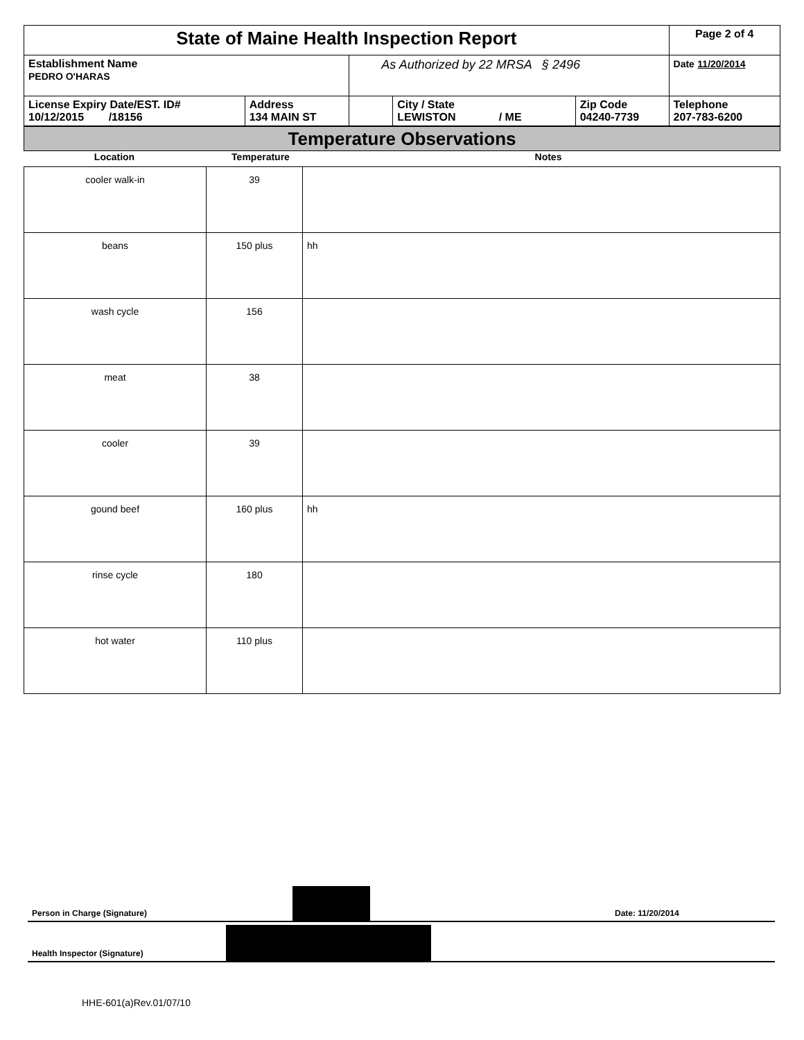| State of Maine Health Inspection Report | | | | | Page 2 of 4 |
| Establishment Name PEDRO O'HARAS | | As Authorized by 22 MRSA § 2496 | | | Date 11/20/2014 |
| License Expiry Date/EST. ID# 10/12/2015 /18156 | Address 134 MAIN ST | | City / State LEWISTON / ME | Zip Code 04240-7739 | Telephone 207-783-6200 |
Temperature Observations
Location Temperature Notes
| cooler walk-in | 39 | |
| beans | 150 plus | hh |
| wash cycle | 156 | |
| meat | 38 | |
| cooler | 39 | |
| gound beef | 160 plus | hh |
| rinse cycle | 180 | |
| hot water | 110 plus | |
Person in Charge (Signature) Date: 11/20/2014
Health Inspector (Signature)
HHE-601(a)Rev.01/07/10